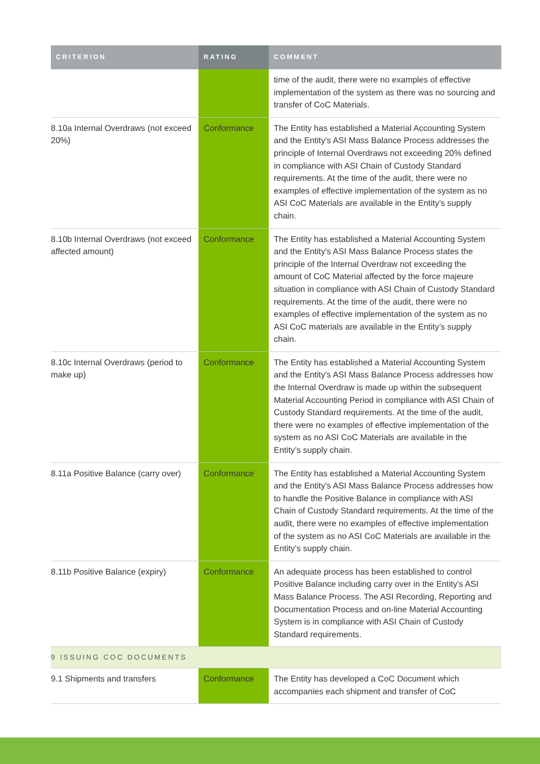| CRITERION | RATING | COMMENT |
| --- | --- | --- |
| | | time of the audit, there were no examples of effective implementation of the system as there was no sourcing and transfer of CoC Materials. |
| 8.10a Internal Overdraws (not exceed 20%) | Conformance | The Entity has established a Material Accounting System and the Entity's ASI Mass Balance Process addresses the principle of Internal Overdraws not exceeding 20% defined in compliance with ASI Chain of Custody Standard requirements. At the time of the audit, there were no examples of effective implementation of the system as no ASI CoC Materials are available in the Entity’s supply chain. |
| 8.10b Internal Overdraws (not exceed affected amount) | Conformance | The Entity has established a Material Accounting System and the Entity's ASI Mass Balance Process states the principle of the Internal Overdraw not exceeding the amount of CoC Material affected by the force majeure situation in compliance with ASI Chain of Custody Standard requirements. At the time of the audit, there were no examples of effective implementation of the system as no ASI CoC materials are available in the Entity’s supply chain. |
| 8.10c Internal Overdraws (period to make up) | Conformance | The Entity has established a Material Accounting System and the Entity's ASI Mass Balance Process addresses how the Internal Overdraw is made up within the subsequent Material Accounting Period in compliance with ASI Chain of Custody Standard requirements. At the time of the audit, there were no examples of effective implementation of the system as no ASI CoC Materials are available in the Entity’s supply chain. |
| 8.11a Positive Balance (carry over) | Conformance | The Entity has established a Material Accounting System and the Entity's ASI Mass Balance Process addresses how to handle the Positive Balance in compliance with ASI Chain of Custody Standard requirements. At the time of the audit, there were no examples of effective implementation of the system as no ASI CoC Materials are available in the Entity’s supply chain. |
| 8.11b Positive Balance (expiry) | Conformance | An adequate process has been established to control Positive Balance including carry over in the Entity's ASI Mass Balance Process. The ASI Recording, Reporting and Documentation Process and on-line Material Accounting System is in compliance with ASI Chain of Custody Standard requirements. |
| 9 ISSUING COC DOCUMENTS | | |
| 9.1 Shipments and transfers | Conformance | The Entity has developed a CoC Document which accompanies each shipment and transfer of CoC |